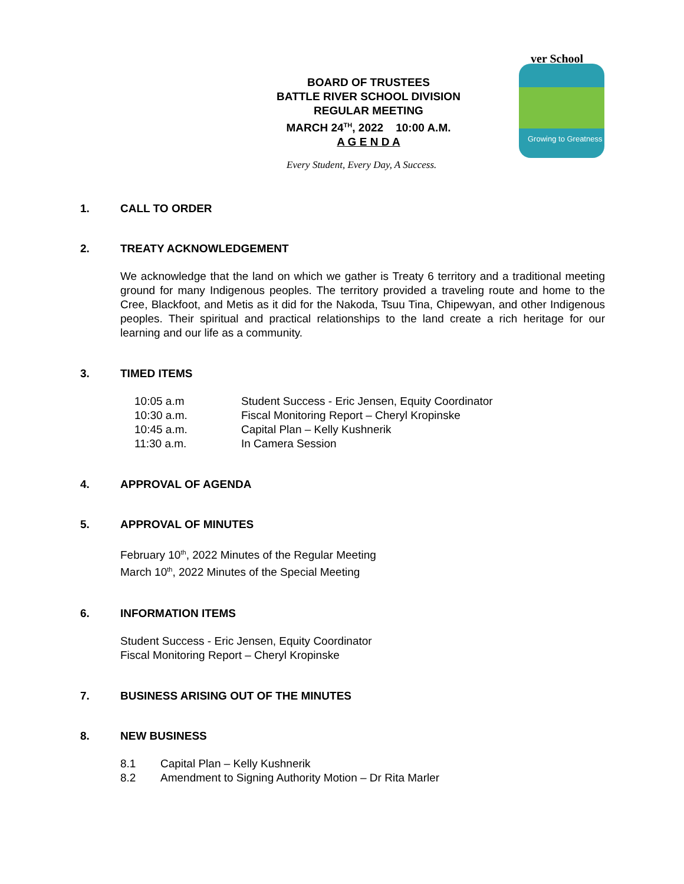BOARD OF TRUSTEES
BATTLE RIVER SCHOOL DIVISION
REGULAR MEETING
MARCH 24<sup>TH</sup>, 2022 10:00 A.M.
A G E N D A
ver School
Growing to Greatness
Every Student, Every Day, A Success.
1. CALL TO ORDER
2. TREATY ACKNOWLEDGEMENT
We acknowledge that the land on which we gather is Treaty 6 territory and a traditional meeting ground for many Indigenous peoples. The territory provided a traveling route and home to the Cree, Blackfoot, and Metis as it did for the Nakoda, Tsuu Tina, Chipewyan, and other Indigenous peoples. Their spiritual and practical relationships to the land create a rich heritage for our learning and our life as a community.
3. TIMED ITEMS
10:05 a.m Student Success - Eric Jensen, Equity Coordinator
10:30 a.m. Fiscal Monitoring Report – Cheryl Kropinske
10:45 a.m. Capital Plan – Kelly Kushnerik
11:30 a.m. In Camera Session
4. APPROVAL OF AGENDA
5. APPROVAL OF MINUTES
February 10<sup>th</sup>, 2022 Minutes of the Regular Meeting
March 10<sup>th</sup>, 2022 Minutes of the Special Meeting
6. INFORMATION ITEMS
Student Success - Eric Jensen, Equity Coordinator
Fiscal Monitoring Report – Cheryl Kropinske
7. BUSINESS ARISING OUT OF THE MINUTES
8. NEW BUSINESS
8.1 Capital Plan – Kelly Kushnerik
8.2 Amendment to Signing Authority Motion – Dr Rita Marler